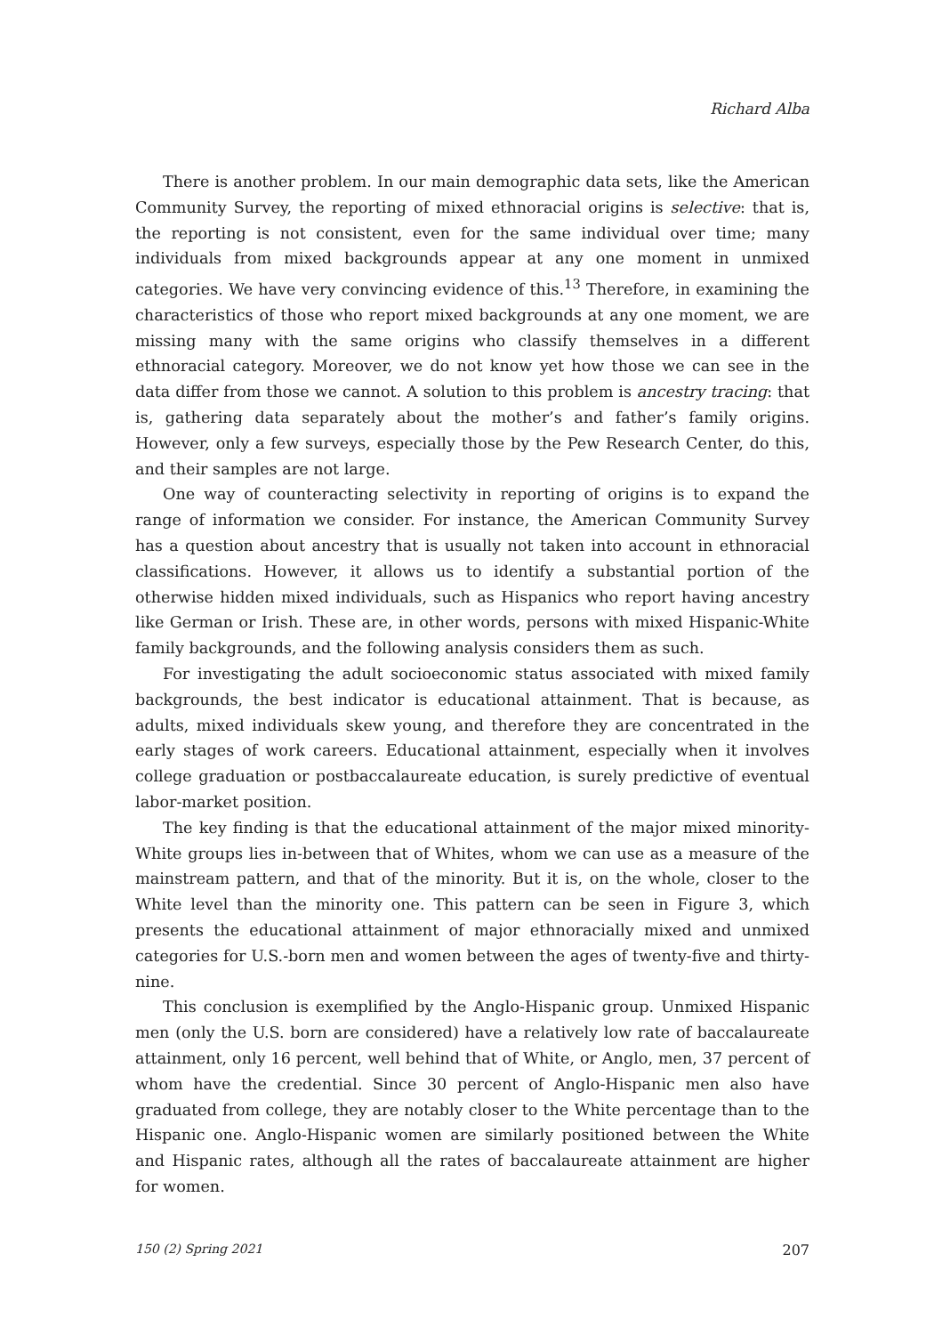Richard Alba
There is another problem. In our main demographic data sets, like the American Community Survey, the reporting of mixed ethnoracial origins is selective: that is, the reporting is not consistent, even for the same individual over time; many individuals from mixed backgrounds appear at any one moment in unmixed categories. We have very convincing evidence of this.<sup>13</sup> Therefore, in examining the characteristics of those who report mixed backgrounds at any one moment, we are missing many with the same origins who classify themselves in a different ethnoracial category. Moreover, we do not know yet how those we can see in the data differ from those we cannot. A solution to this problem is ancestry tracing: that is, gathering data separately about the mother’s and father’s family origins. However, only a few surveys, especially those by the Pew Research Center, do this, and their samples are not large.
One way of counteracting selectivity in reporting of origins is to expand the range of information we consider. For instance, the American Community Survey has a question about ancestry that is usually not taken into account in ethnoracial classifications. However, it allows us to identify a substantial portion of the otherwise hidden mixed individuals, such as Hispanics who report having ancestry like German or Irish. These are, in other words, persons with mixed Hispanic-White family backgrounds, and the following analysis considers them as such.
For investigating the adult socioeconomic status associated with mixed family backgrounds, the best indicator is educational attainment. That is because, as adults, mixed individuals skew young, and therefore they are concentrated in the early stages of work careers. Educational attainment, especially when it involves college graduation or postbaccalaureate education, is surely predictive of eventual labor-market position.
The key finding is that the educational attainment of the major mixed minority-White groups lies in-between that of Whites, whom we can use as a measure of the mainstream pattern, and that of the minority. But it is, on the whole, closer to the White level than the minority one. This pattern can be seen in Figure 3, which presents the educational attainment of major ethnoracially mixed and unmixed categories for U.S.-born men and women between the ages of twenty-five and thirty-nine.
This conclusion is exemplified by the Anglo-Hispanic group. Unmixed Hispanic men (only the U.S. born are considered) have a relatively low rate of baccalaureate attainment, only 16 percent, well behind that of White, or Anglo, men, 37 percent of whom have the credential. Since 30 percent of Anglo-Hispanic men also have graduated from college, they are notably closer to the White percentage than to the Hispanic one. Anglo-Hispanic women are similarly positioned between the White and Hispanic rates, although all the rates of baccalaureate attainment are higher for women.
150 (2) Spring 2021 207